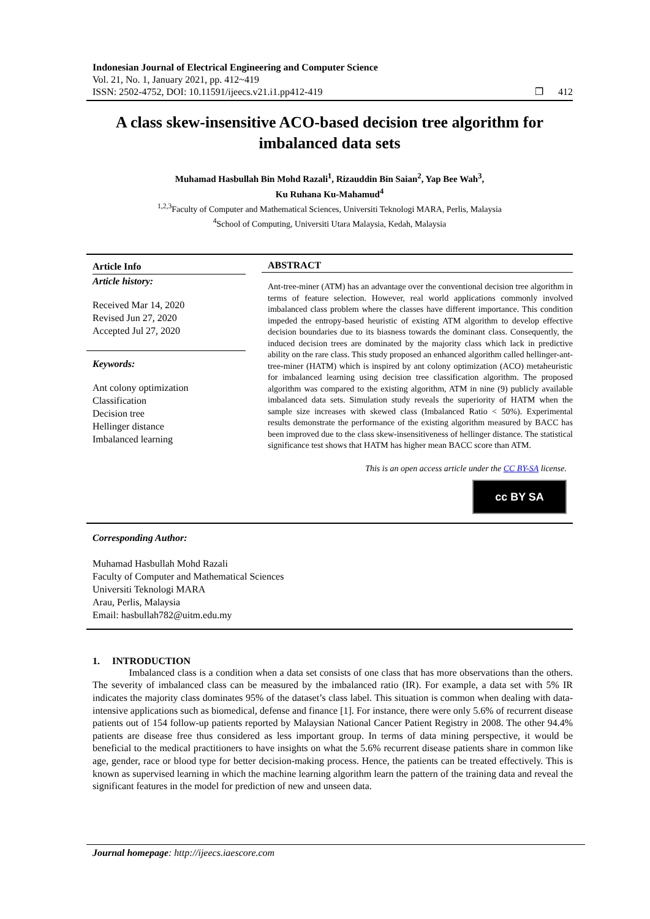Indonesian Journal of Electrical Engineering and Computer Science
Vol. 21, No. 1, January 2021, pp. 412~419
ISSN: 2502-4752, DOI: 10.11591/ijeecs.v21.i1.pp412-419 ❒ 412
A class skew-insensitive ACO-based decision tree algorithm for imbalanced data sets
Muhamad Hasbullah Bin Mohd Razali<sup>1</sup>, Rizauddin Bin Saian<sup>2</sup>, Yap Bee Wah<sup>3</sup>,
Ku Ruhana Ku-Mahamud<sup>4</sup>
<sup>1,2,3</sup>Faculty of Computer and Mathematical Sciences, Universiti Teknologi MARA, Perlis, Malaysia
<sup>4</sup> School of Computing, Universiti Utara Malaysia, Kedah, Malaysia
Article Info
Article history:
Received Mar 14, 2020
Revised Jun 27, 2020
Accepted Jul 27, 2020
Keywords:
Ant colony optimization
Classification
Decision tree
Hellinger distance
Imbalanced learning
ABSTRACT
Ant-tree-miner (ATM) has an advantage over the conventional decision tree algorithm in terms of feature selection. However, real world applications commonly involved imbalanced class problem where the classes have different importance. This condition impeded the entropy-based heuristic of existing ATM algorithm to develop effective decision boundaries due to its biasness towards the dominant class. Consequently, the induced decision trees are dominated by the majority class which lack in predictive ability on the rare class. This study proposed an enhanced algorithm called hellinger-ant-tree-miner (HATM) which is inspired by ant colony optimization (ACO) metaheuristic for imbalanced learning using decision tree classification algorithm. The proposed algorithm was compared to the existing algorithm, ATM in nine (9) publicly available imbalanced data sets. Simulation study reveals the superiority of HATM when the sample size increases with skewed class (Imbalanced Ratio < 50%). Experimental results demonstrate the performance of the existing algorithm measured by BACC has been improved due to the class skew-insensitiveness of hellinger distance. The statistical significance test shows that HATM has higher mean BACC score than ATM.
This is an open access article under the CC BY-SA license.
cc BY SA
Corresponding Author:
Muhamad Hasbullah Mohd Razali
Faculty of Computer and Mathematical Sciences
Universiti Teknologi MARA
Arau, Perlis, Malaysia
Email: hasbullah782@uitm.edu.my
1. INTRODUCTION
Imbalanced class is a condition when a data set consists of one class that has more observations than the others. The severity of imbalanced class can be measured by the imbalanced ratio (IR). For example, a data set with 5% IR indicates the majority class dominates 95% of the dataset’s class label. This situation is common when dealing with data-intensive applications such as biomedical, defense and finance [1]. For instance, there were only 5.6% of recurrent disease patients out of 154 follow-up patients reported by Malaysian National Cancer Patient Registry in 2008. The other 94.4% patients are disease free thus considered as less important group. In terms of data mining perspective, it would be beneficial to the medical practitioners to have insights on what the 5.6% recurrent disease patients share in common like age, gender, race or blood type for better decision-making process. Hence, the patients can be treated effectively. This is known as supervised learning in which the machine learning algorithm learn the pattern of the training data and reveal the significant features in the model for prediction of new and unseen data.
Journal homepage: http://ijeecs.iaescore.com